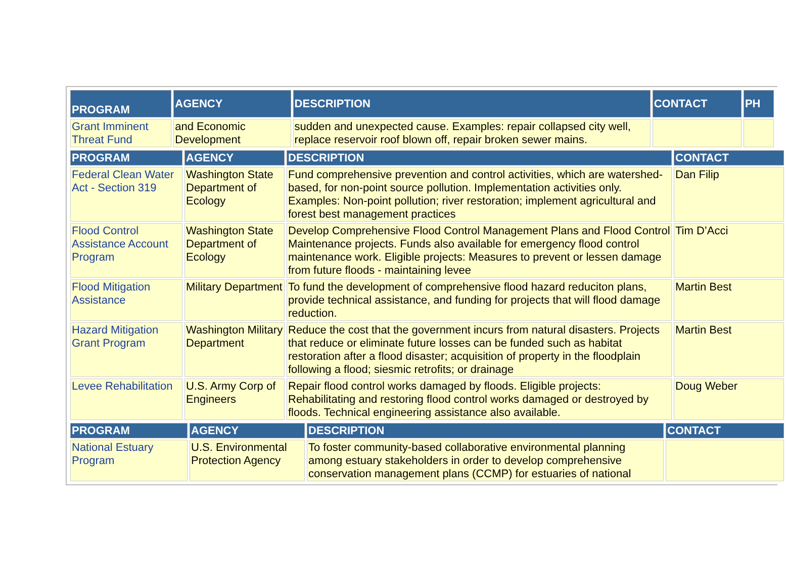| PROGRAM | AGENCY | DESCRIPTION | CONTACT | PH |
| --- | --- | --- | --- | --- |
| Grant Imminent Threat Fund | and Economic Development | sudden and unexpected cause. Examples: repair collapsed city well, replace reservoir roof blown off, repair broken sewer mains. | | |
| PROGRAM | AGENCY | DESCRIPTION | CONTACT |
| --- | --- | --- | --- |
| Federal Clean Water Act - Section 319 | Washington State Department of Ecology | Fund comprehensive prevention and control activities, which are watershed-based, for non-point source pollution. Implementation activities only. Examples: Non-point pollution; river restoration; implement agricultural and forest best management practices | Dan Filip |
| Flood Control Assistance Account Program | Washington State Department of Ecology | Develop Comprehensive Flood Control Management Plans and Flood Control Maintenance projects. Funds also available for emergency flood control maintenance work. Eligible projects: Measures to prevent or lessen damage from future floods - maintaining levee | Tim D’Acci |
| Flood Mitigation Assistance | Military Department | To fund the development of comprehensive flood hazard reduciton plans, provide technical assistance, and funding for projects that will flood damage reduction. | Martin Best |
| Hazard Mitigation Grant Program | Washington Military Department | Reduce the cost that the government incurs from natural disasters. Projects that reduce or eliminate future losses can be funded such as habitat restoration after a flood disaster; acquisition of property in the floodplain following a flood; siesmic retrofits; or drainage | Martin Best |
| Levee Rehabilitation | U.S. Army Corp of Engineers | Repair flood control works damaged by floods. Eligible projects: Rehabilitating and restoring flood control works damaged or destroyed by floods. Technical engineering assistance also available. | Doug Weber |
| PROGRAM | AGENCY | DESCRIPTION | CONTACT |
| --- | --- | --- | --- |
| National Estuary Program | U.S. Environmental Protection Agency | To foster community-based collaborative environmental planning among estuary stakeholders in order to develop comprehensive conservation management plans (CCMP) for estuaries of national | |